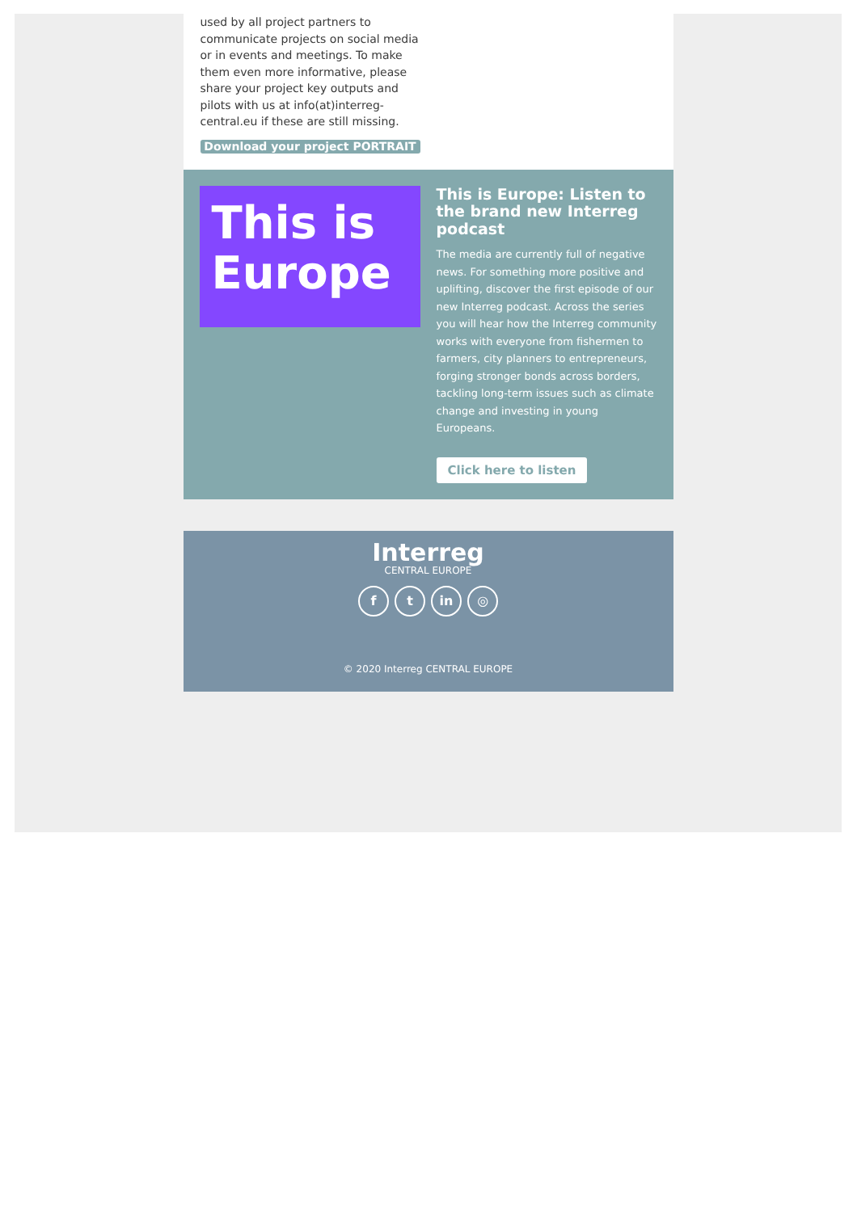used by all project partners to communicate projects on social media or in events and meetings. To make them even more informative, please share your project key outputs and pilots with us at info(at)interreg-central.eu if these are still missing.
Download your project PORTRAIT
This is Europe
This is Europe: Listen to the brand new Interreg podcast
The media are currently full of negative news. For something more positive and uplifting, discover the first episode of our new Interreg podcast. Across the series you will hear how the Interreg community works with everyone from fishermen to farmers, city planners to entrepreneurs, forging stronger bonds across borders, tackling long-term issues such as climate change and investing in young Europeans.
Click here to listen
Interreg
CENTRAL EUROPE
f t in ◎
© 2020 Interreg CENTRAL EUROPE